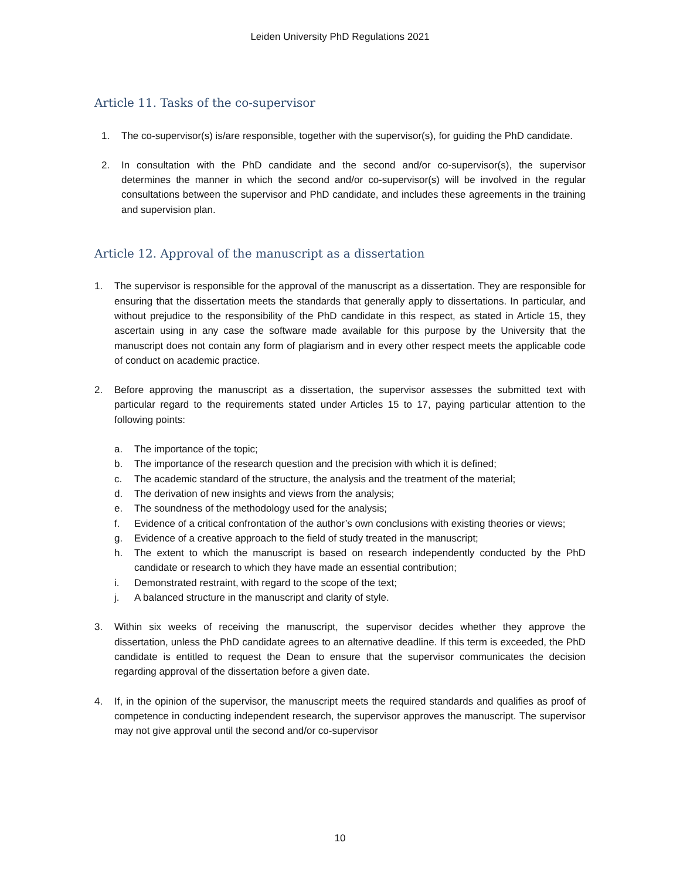Leiden University PhD Regulations 2021
Article 11. Tasks of the co-supervisor
1. The co-supervisor(s) is/are responsible, together with the supervisor(s), for guiding the PhD candidate.
2. In consultation with the PhD candidate and the second and/or co-supervisor(s), the supervisor determines the manner in which the second and/or co-supervisor(s) will be involved in the regular consultations between the supervisor and PhD candidate, and includes these agreements in the training and supervision plan.
Article 12. Approval of the manuscript as a dissertation
1. The supervisor is responsible for the approval of the manuscript as a dissertation. They are responsible for ensuring that the dissertation meets the standards that generally apply to dissertations. In particular, and without prejudice to the responsibility of the PhD candidate in this respect, as stated in Article 15, they ascertain using in any case the software made available for this purpose by the University that the manuscript does not contain any form of plagiarism and in every other respect meets the applicable code of conduct on academic practice.
2. Before approving the manuscript as a dissertation, the supervisor assesses the submitted text with particular regard to the requirements stated under Articles 15 to 17, paying particular attention to the following points:
a. The importance of the topic;
b. The importance of the research question and the precision with which it is defined;
c. The academic standard of the structure, the analysis and the treatment of the material;
d. The derivation of new insights and views from the analysis;
e. The soundness of the methodology used for the analysis;
f. Evidence of a critical confrontation of the author’s own conclusions with existing theories or views;
g. Evidence of a creative approach to the field of study treated in the manuscript;
h. The extent to which the manuscript is based on research independently conducted by the PhD candidate or research to which they have made an essential contribution;
i. Demonstrated restraint, with regard to the scope of the text;
j. A balanced structure in the manuscript and clarity of style.
3. Within six weeks of receiving the manuscript, the supervisor decides whether they approve the dissertation, unless the PhD candidate agrees to an alternative deadline. If this term is exceeded, the PhD candidate is entitled to request the Dean to ensure that the supervisor communicates the decision regarding approval of the dissertation before a given date.
4. If, in the opinion of the supervisor, the manuscript meets the required standards and qualifies as proof of competence in conducting independent research, the supervisor approves the manuscript. The supervisor may not give approval until the second and/or co-supervisor
10